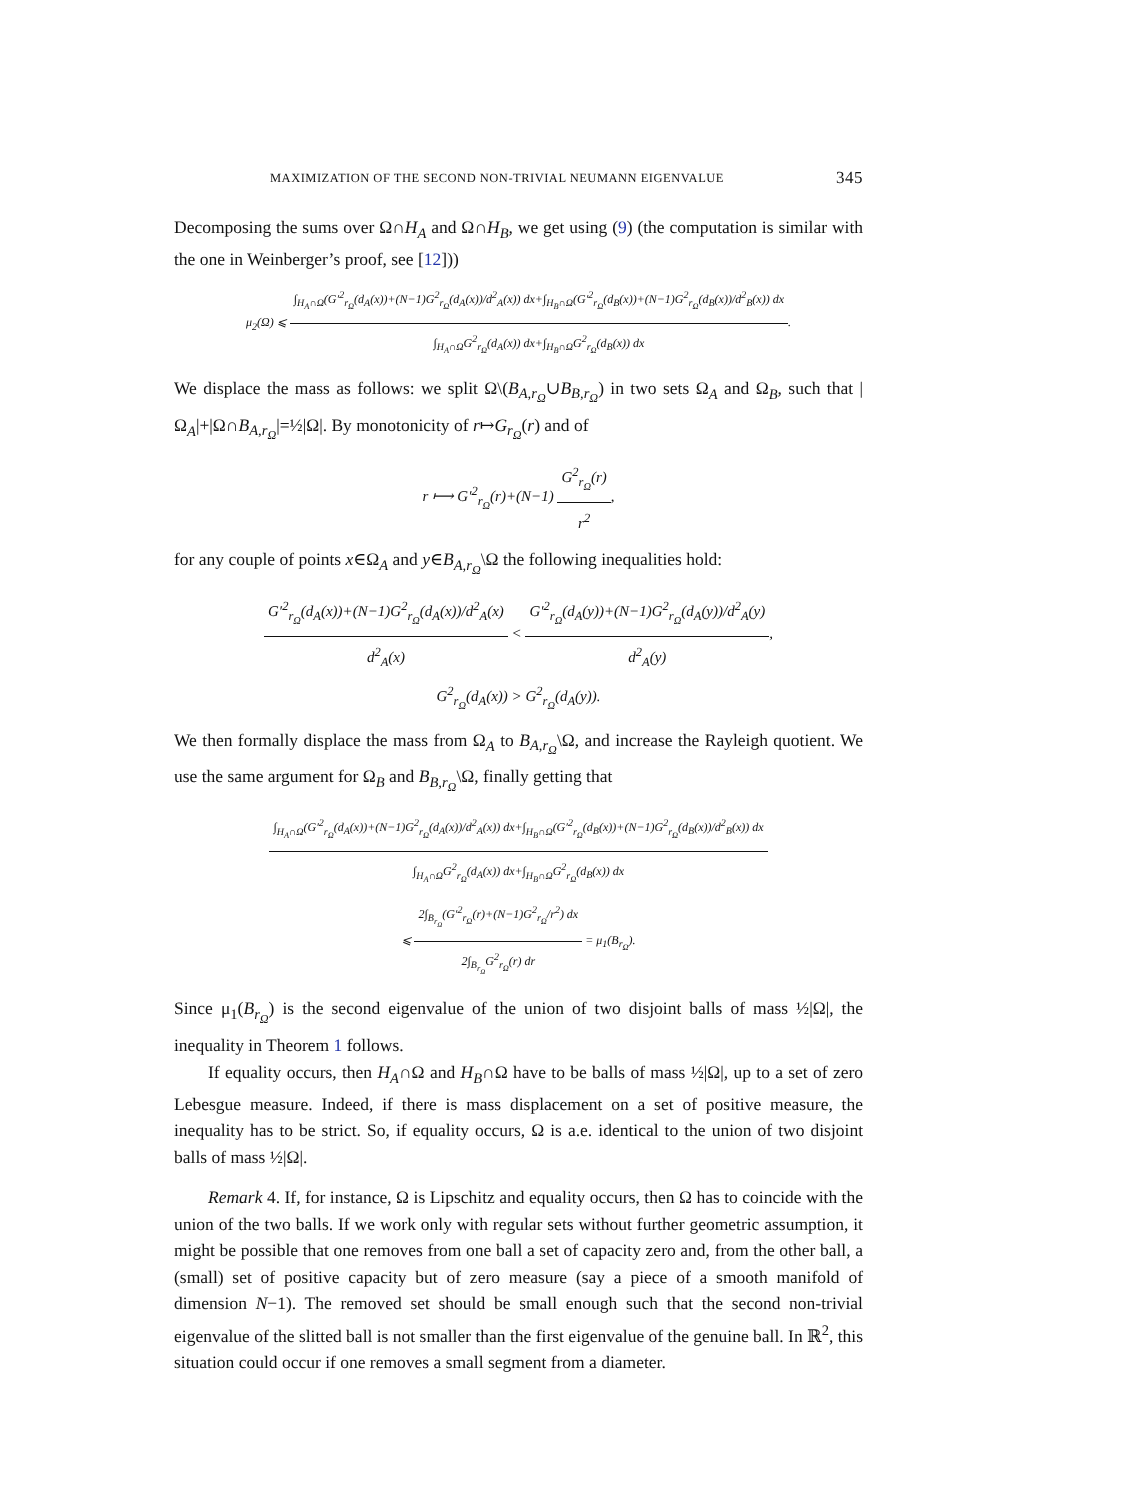MAXIMIZATION OF THE SECOND NON-TRIVIAL NEUMANN EIGENVALUE 345
Decomposing the sums over Ω∩H<sub>A</sub> and Ω∩H<sub>B</sub>, we get using (9) (the computation is similar with the one in Weinberger’s proof, see [12]))
μ<sub>2</sub>(Ω) ⩽
∫<sub>H<sub>A</sub>∩Ω</sub>(G′<sup>2</sup><sub>r<sub>Ω</sub></sub>(d<sub>A</sub>(x))+(N−1)G<sup>2</sup><sub>r<sub>Ω</sub></sub>(d<sub>A</sub>(x))/d<sup>2</sup><sub>A</sub>(x)) dx+∫<sub>H<sub>B</sub>∩Ω</sub>(G′<sup>2</sup><sub>r<sub>Ω</sub></sub>(d<sub>B</sub>(x))+(N−1)G<sup>2</sup><sub>r<sub>Ω</sub></sub>(d<sub>B</sub>(x))/d<sup>2</sup><sub>B</sub>(x)) dx
∫<sub>H<sub>A</sub>∩Ω</sub>G<sup>2</sup><sub>r<sub>Ω</sub></sub>(d<sub>A</sub>(x)) dx+∫<sub>H<sub>B</sub>∩Ω</sub>G<sup>2</sup><sub>r<sub>Ω</sub></sub>(d<sub>B</sub>(x)) dx
.
We displace the mass as follows: we split Ω\(B<sub>A,r<sub>Ω</sub></sub>∪B<sub>B,r<sub>Ω</sub></sub>) in two sets Ω<sub>A</sub> and Ω<sub>B</sub>, such that |Ω<sub>A</sub>|+|Ω∩B<sub>A,r<sub>Ω</sub></sub>|=½|Ω|. By monotonicity of r↦G<sub>r<sub>Ω</sub></sub>(r) and of
r ⟼ G′<sup>2</sup><sub>r<sub>Ω</sub></sub>(r)+(N−1)
G<sup>2</sup><sub>r<sub>Ω</sub></sub>(r)
r<sup>2</sup>
,
for any couple of points x∈Ω<sub>A</sub> and y∈B<sub>A,r<sub>Ω</sub></sub>\Ω the following inequalities hold:
G′<sup>2</sup><sub>r<sub>Ω</sub></sub>(d<sub>A</sub>(x))+(N−1)G<sup>2</sup><sub>r<sub>Ω</sub></sub>(d<sub>A</sub>(x))/d<sup>2</sup><sub>A</sub>(x)
d<sup>2</sup><sub>A</sub>(x)
<
G′<sup>2</sup><sub>r<sub>Ω</sub></sub>(d<sub>A</sub>(y))+(N−1)G<sup>2</sup><sub>r<sub>Ω</sub></sub>(d<sub>A</sub>(y))/d<sup>2</sup><sub>A</sub>(y)
d<sup>2</sup><sub>A</sub>(y)
,
G<sup>2</sup><sub>r<sub>Ω</sub></sub>(d<sub>A</sub>(x)) > G<sup>2</sup><sub>r<sub>Ω</sub></sub>(d<sub>A</sub>(y)).
We then formally displace the mass from Ω<sub>A</sub> to B<sub>A,r<sub>Ω</sub></sub>\Ω, and increase the Rayleigh quotient. We use the same argument for Ω<sub>B</sub> and B<sub>B,r<sub>Ω</sub></sub>\Ω, finally getting that
∫<sub>H<sub>A</sub>∩Ω</sub>(G′<sup>2</sup><sub>r<sub>Ω</sub></sub>(d<sub>A</sub>(x))+(N−1)G<sup>2</sup><sub>r<sub>Ω</sub></sub>(d<sub>A</sub>(x))/d<sup>2</sup><sub>A</sub>(x)) dx+∫<sub>H<sub>B</sub>∩Ω</sub>(G′<sup>2</sup><sub>r<sub>Ω</sub></sub>(d<sub>B</sub>(x))+(N−1)G<sup>2</sup><sub>r<sub>Ω</sub></sub>(d<sub>B</sub>(x))/d<sup>2</sup><sub>B</sub>(x)) dx
∫<sub>H<sub>A</sub>∩Ω</sub>G<sup>2</sup><sub>r<sub>Ω</sub></sub>(d<sub>A</sub>(x)) dx+∫<sub>H<sub>B</sub>∩Ω</sub>G<sup>2</sup><sub>r<sub>Ω</sub></sub>(d<sub>B</sub>(x)) dx
⩽
2∫<sub>B<sub>r<sub>Ω</sub></sub></sub>(G′<sup>2</sup><sub>r<sub>Ω</sub></sub>(r)+(N−1)G<sup>2</sup><sub>r<sub>Ω</sub></sub>/r<sup>2</sup>) dx
2∫<sub>B<sub>r<sub>Ω</sub></sub></sub>G<sup>2</sup><sub>r<sub>Ω</sub></sub>(r) dr
= μ<sub>1</sub>(B<sub>r<sub>Ω</sub></sub>).
Since μ<sub>1</sub>(B<sub>r<sub>Ω</sub></sub>) is the second eigenvalue of the union of two disjoint balls of mass ½|Ω|, the inequality in Theorem 1 follows.
If equality occurs, then H<sub>A</sub>∩Ω and H<sub>B</sub>∩Ω have to be balls of mass ½|Ω|, up to a set of zero Lebesgue measure. Indeed, if there is mass displacement on a set of positive measure, the inequality has to be strict. So, if equality occurs, Ω is a.e. identical to the union of two disjoint balls of mass ½|Ω|.
Remark 4. If, for instance, Ω is Lipschitz and equality occurs, then Ω has to coincide with the union of the two balls. If we work only with regular sets without further geometric assumption, it might be possible that one removes from one ball a set of capacity zero and, from the other ball, a (small) set of positive capacity but of zero measure (say a piece of a smooth manifold of dimension N−1). The removed set should be small enough such that the second non-trivial eigenvalue of the slitted ball is not smaller than the first eigenvalue of the genuine ball. In ℝ<sup>2</sup>, this situation could occur if one removes a small segment from a diameter.